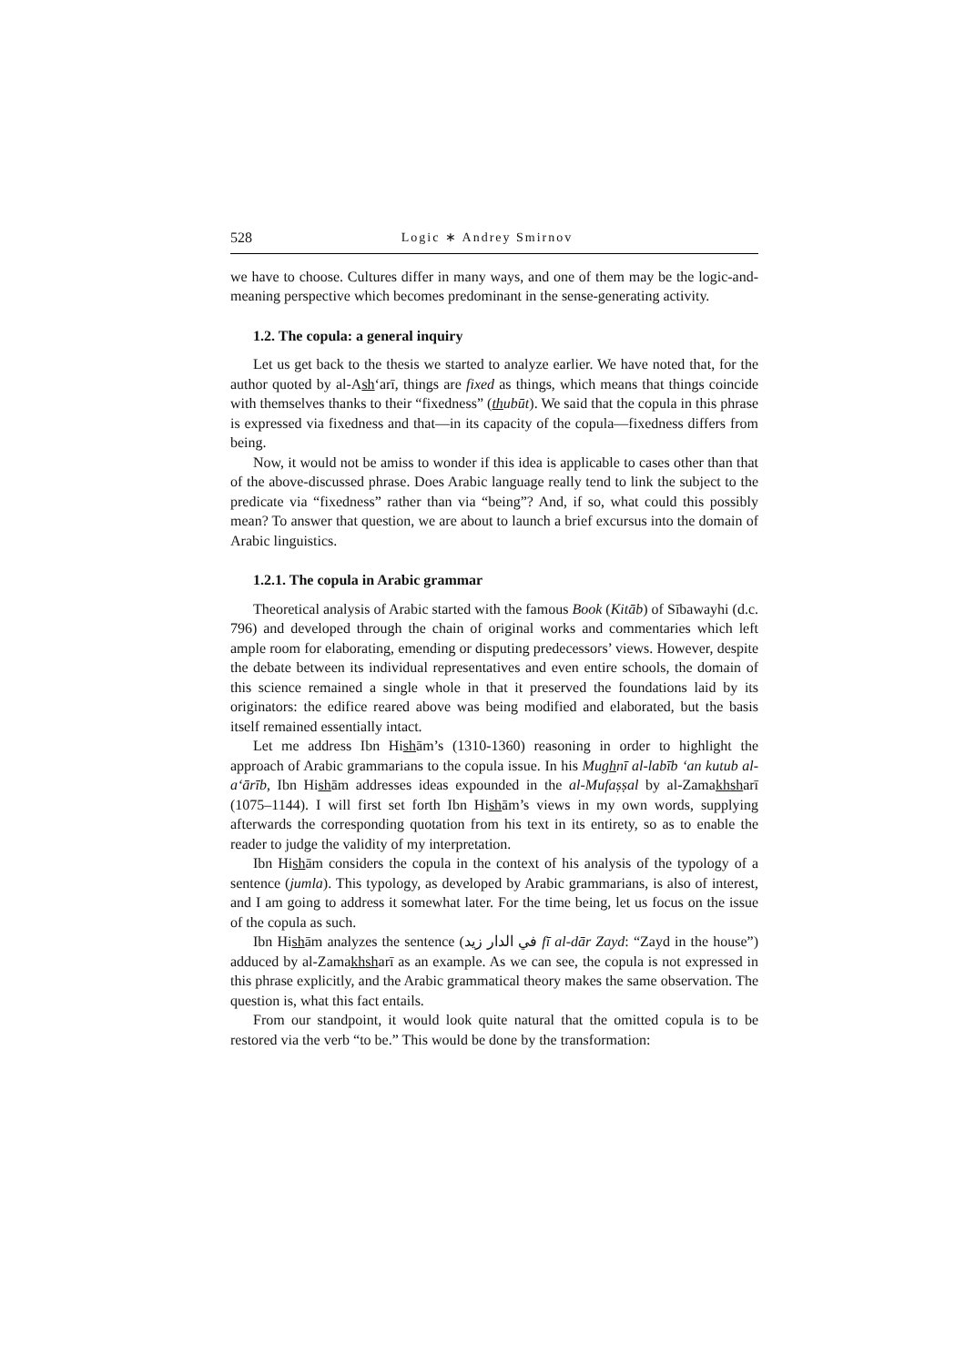528 Logic ∗ Andrey Smirnov
we have to choose. Cultures differ in many ways, and one of them may be the logic-and-meaning perspective which becomes predominant in the sense-generating activity.
1.2. The copula: a general inquiry
Let us get back to the thesis we started to analyze earlier. We have noted that, for the author quoted by al-Ash‘arī, things are fixed as things, which means that things coincide with themselves thanks to their “fixedness” (thubūt). We said that the copula in this phrase is expressed via fixedness and that—in its capacity of the copula—fixedness differs from being.
Now, it would not be amiss to wonder if this idea is applicable to cases other than that of the above-discussed phrase. Does Arabic language really tend to link the subject to the predicate via “fixedness” rather than via “being”? And, if so, what could this possibly mean? To answer that question, we are about to launch a brief excursus into the domain of Arabic linguistics.
1.2.1. The copula in Arabic grammar
Theoretical analysis of Arabic started with the famous Book (Kitāb) of Sībawayhi (d.c. 796) and developed through the chain of original works and commentaries which left ample room for elaborating, emending or disputing predecessors’ views. However, despite the debate between its individual representatives and even entire schools, the domain of this science remained a single whole in that it preserved the foundations laid by its originators: the edifice reared above was being modified and elaborated, but the basis itself remained essentially intact.
Let me address Ibn Hishām’s (1310-1360) reasoning in order to highlight the approach of Arabic grammarians to the copula issue. In his Mughnī al-labīb ‘an kutub al-a‘ārīb, Ibn Hishām addresses ideas expounded in the al-Mufaṣṣal by al-Zamakh sharī (1075–1144). I will first set forth Ibn Hishām’s views in my own words, supplying afterwards the corresponding quotation from his text in its entirety, so as to enable the reader to judge the validity of my interpretation.
Ibn Hishām considers the copula in the context of his analysis of the typology of a sentence (jumla). This typology, as developed by Arabic grammarians, is also of interest, and I am going to address it somewhat later. For the time being, let us focus on the issue of the copula as such.
Ibn Hishām analyzes the sentence (في الدار زيد fī al-dār Zayd: “Zayd in the house”) adduced by al-Zamakh sharī as an example. As we can see, the copula is not expressed in this phrase explicitly, and the Arabic grammatical theory makes the same observation. The question is, what this fact entails.
From our standpoint, it would look quite natural that the omitted copula is to be restored via the verb “to be.” This would be done by the transformation: